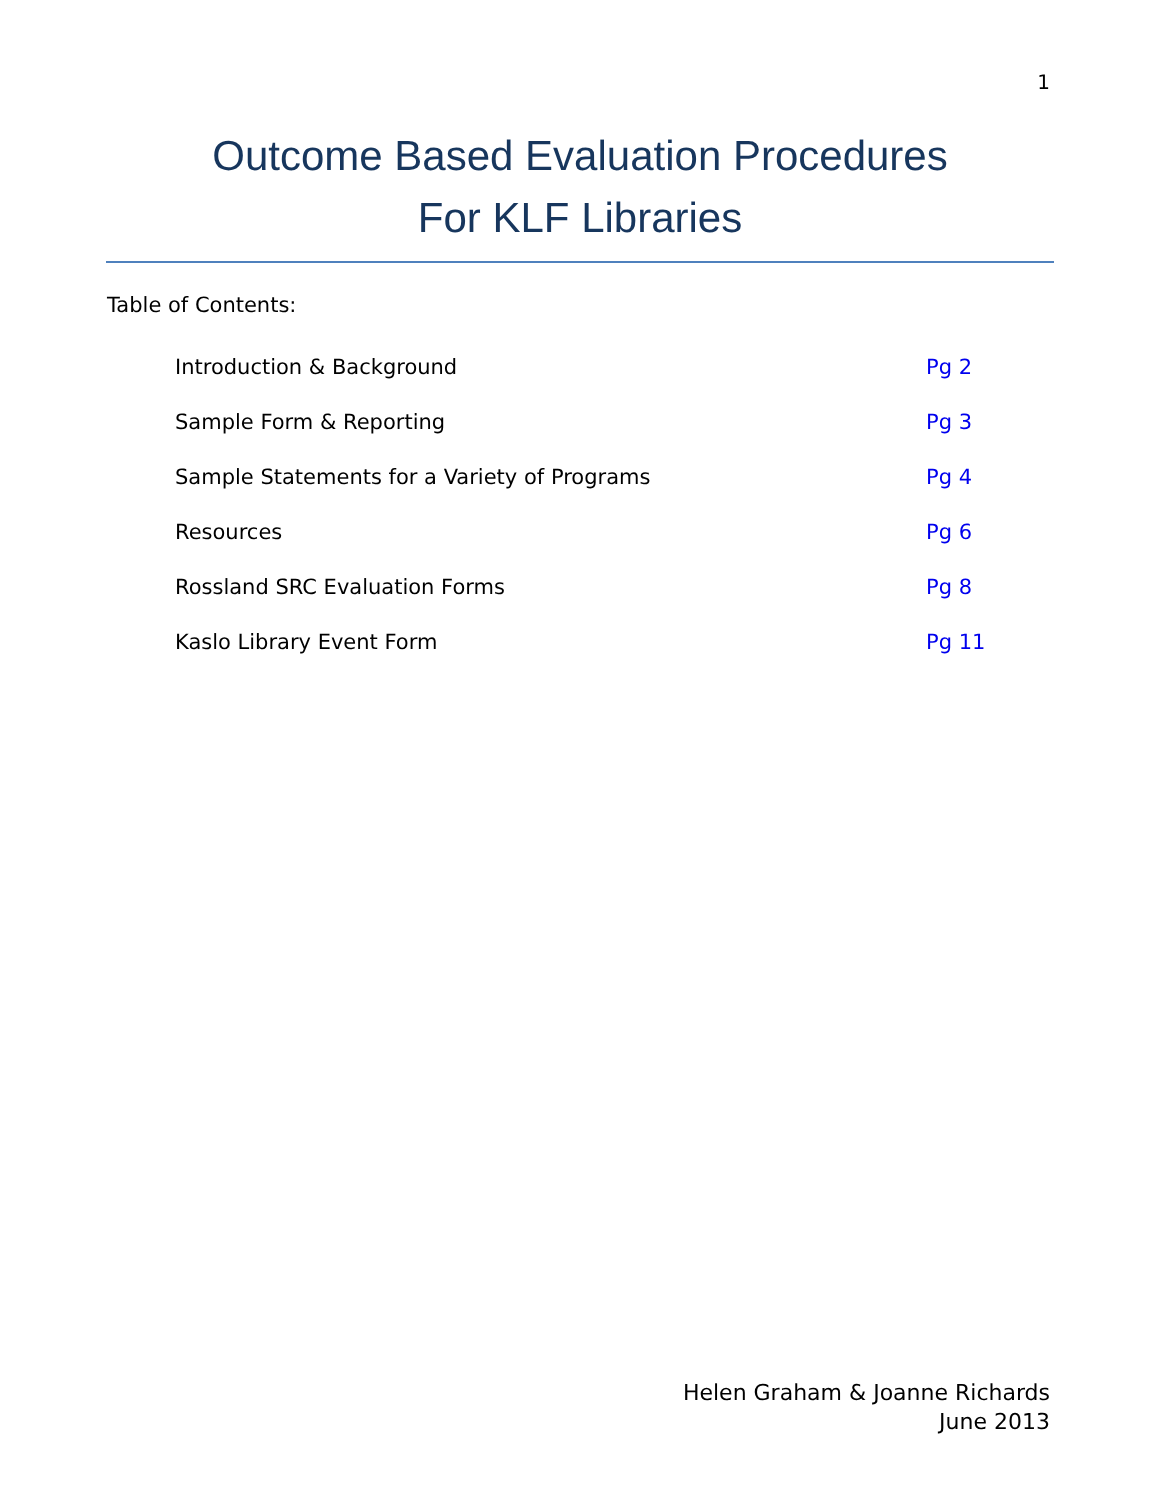1
Outcome Based Evaluation Procedures
For KLF Libraries
Table of Contents:
Introduction & Background Pg 2
Sample Form & Reporting Pg 3
Sample Statements for a Variety of Programs Pg 4
Resources Pg 6
Rossland SRC Evaluation Forms Pg 8
Kaslo Library Event Form Pg 11
Helen Graham & Joanne Richards
June 2013